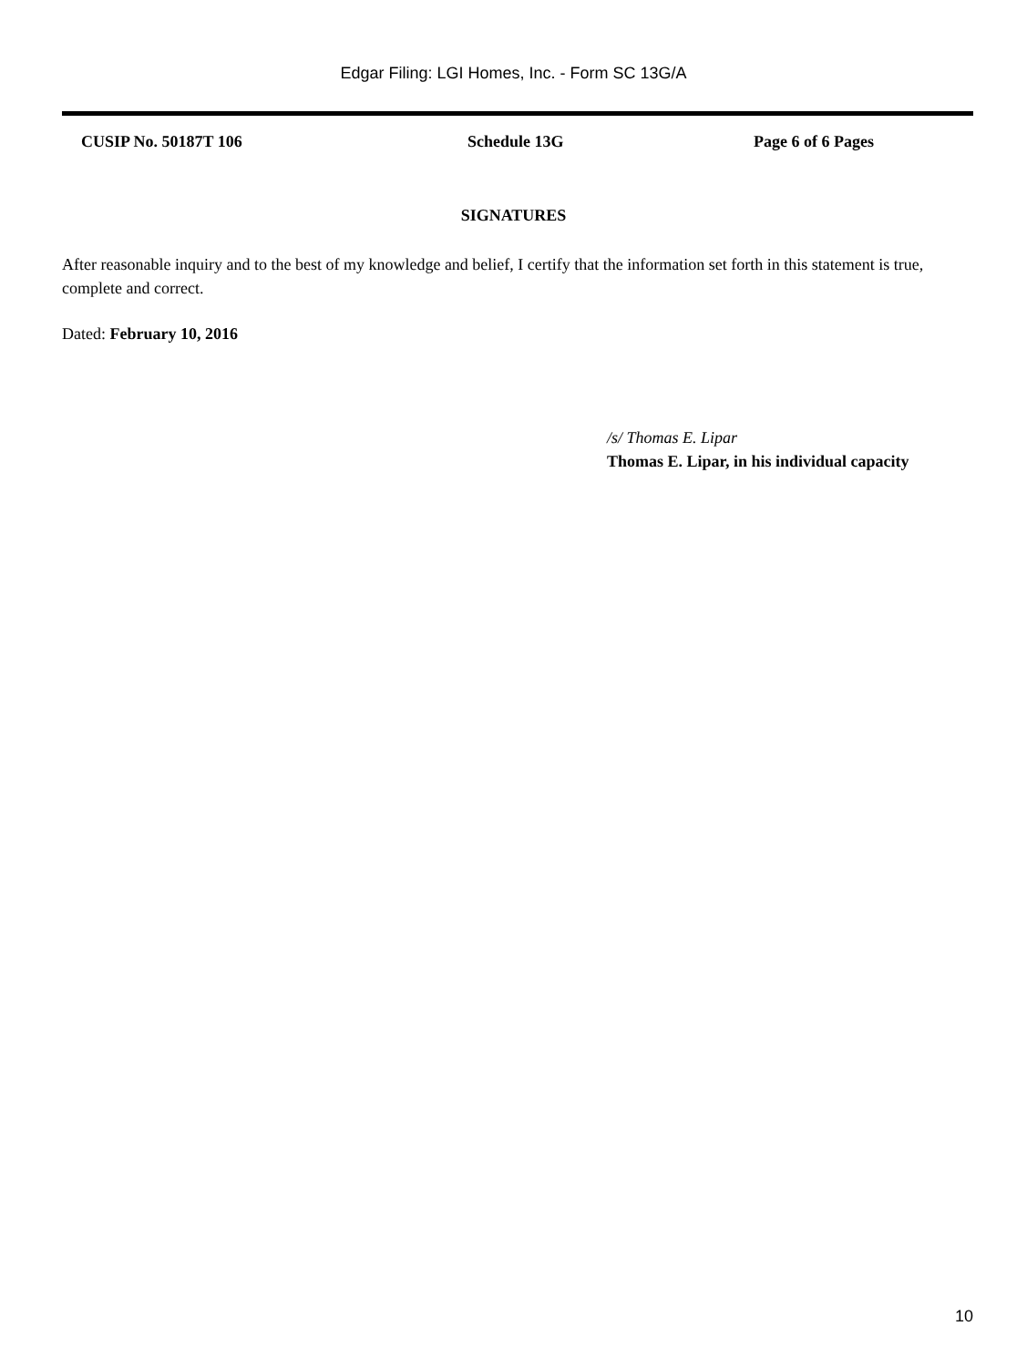Edgar Filing: LGI Homes, Inc. - Form SC 13G/A
CUSIP No. 50187T 106 Schedule 13G Page 6 of 6 Pages
SIGNATURES
After reasonable inquiry and to the best of my knowledge and belief, I certify that the information set forth in this statement is true, complete and correct.
Dated: February 10, 2016
/s/ Thomas E. Lipar
Thomas E. Lipar, in his individual capacity
10